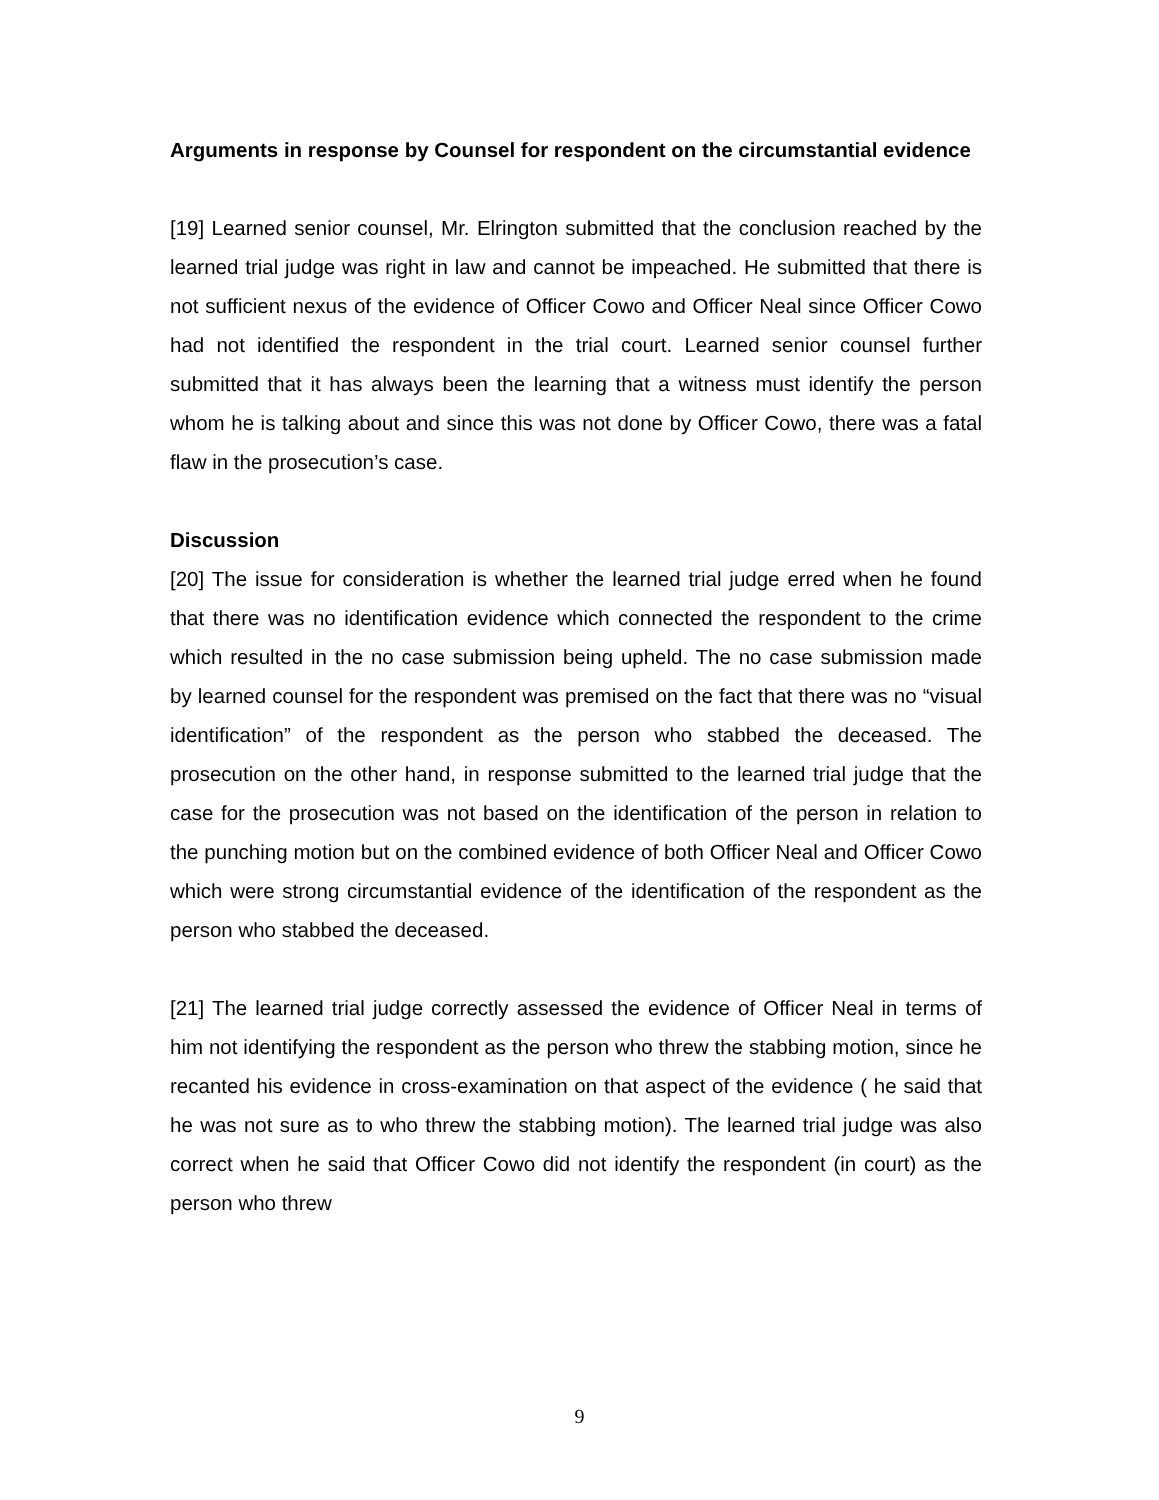Arguments in response by Counsel for respondent on the circumstantial evidence
[19] Learned senior counsel, Mr. Elrington submitted that the conclusion reached by the learned trial judge was right in law and cannot be impeached. He submitted that there is not sufficient nexus of the evidence of Officer Cowo and Officer Neal since Officer Cowo had not identified the respondent in the trial court. Learned senior counsel further submitted that it has always been the learning that a witness must identify the person whom he is talking about and since this was not done by Officer Cowo, there was a fatal flaw in the prosecution’s case.
Discussion
[20] The issue for consideration is whether the learned trial judge erred when he found that there was no identification evidence which connected the respondent to the crime which resulted in the no case submission being upheld. The no case submission made by learned counsel for the respondent was premised on the fact that there was no “visual identification” of the respondent as the person who stabbed the deceased. The prosecution on the other hand, in response submitted to the learned trial judge that the case for the prosecution was not based on the identification of the person in relation to the punching motion but on the combined evidence of both Officer Neal and Officer Cowo which were strong circumstantial evidence of the identification of the respondent as the person who stabbed the deceased.
[21] The learned trial judge correctly assessed the evidence of Officer Neal in terms of him not identifying the respondent as the person who threw the stabbing motion, since he recanted his evidence in cross-examination on that aspect of the evidence ( he said that he was not sure as to who threw the stabbing motion). The learned trial judge was also correct when he said that Officer Cowo did not identify the respondent (in court) as the person who threw
9